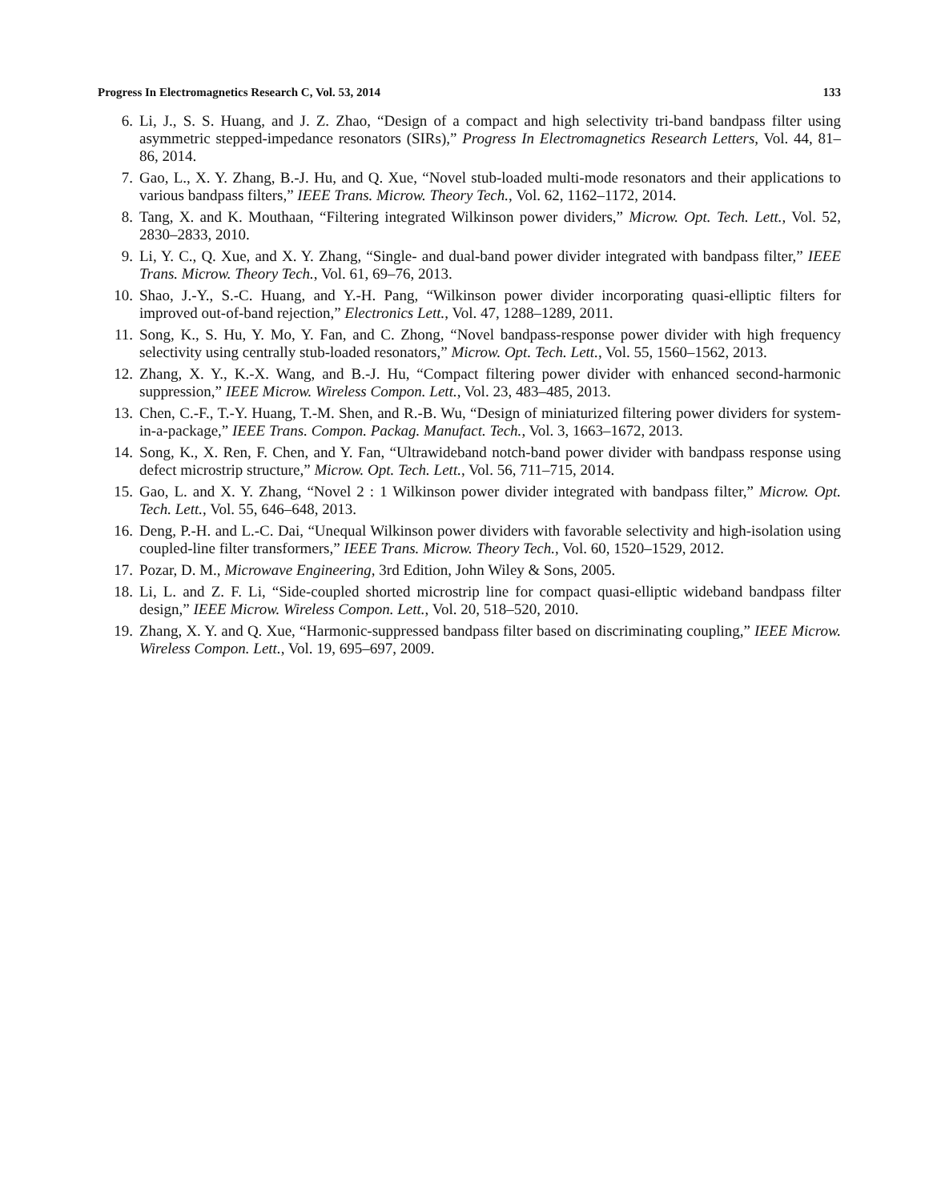Progress In Electromagnetics Research C, Vol. 53, 2014 133
6. Li, J., S. S. Huang, and J. Z. Zhao, “Design of a compact and high selectivity tri-band bandpass filter using asymmetric stepped-impedance resonators (SIRs),” Progress In Electromagnetics Research Letters, Vol. 44, 81–86, 2014.
7. Gao, L., X. Y. Zhang, B.-J. Hu, and Q. Xue, “Novel stub-loaded multi-mode resonators and their applications to various bandpass filters,” IEEE Trans. Microw. Theory Tech., Vol. 62, 1162–1172, 2014.
8. Tang, X. and K. Mouthaan, “Filtering integrated Wilkinson power dividers,” Microw. Opt. Tech. Lett., Vol. 52, 2830–2833, 2010.
9. Li, Y. C., Q. Xue, and X. Y. Zhang, “Single- and dual-band power divider integrated with bandpass filter,” IEEE Trans. Microw. Theory Tech., Vol. 61, 69–76, 2013.
10. Shao, J.-Y., S.-C. Huang, and Y.-H. Pang, “Wilkinson power divider incorporating quasi-elliptic filters for improved out-of-band rejection,” Electronics Lett., Vol. 47, 1288–1289, 2011.
11. Song, K., S. Hu, Y. Mo, Y. Fan, and C. Zhong, “Novel bandpass-response power divider with high frequency selectivity using centrally stub-loaded resonators,” Microw. Opt. Tech. Lett., Vol. 55, 1560–1562, 2013.
12. Zhang, X. Y., K.-X. Wang, and B.-J. Hu, “Compact filtering power divider with enhanced second-harmonic suppression,” IEEE Microw. Wireless Compon. Lett., Vol. 23, 483–485, 2013.
13. Chen, C.-F., T.-Y. Huang, T.-M. Shen, and R.-B. Wu, “Design of miniaturized filtering power dividers for system-in-a-package,” IEEE Trans. Compon. Packag. Manufact. Tech., Vol. 3, 1663–1672, 2013.
14. Song, K., X. Ren, F. Chen, and Y. Fan, “Ultrawideband notch-band power divider with bandpass response using defect microstrip structure,” Microw. Opt. Tech. Lett., Vol. 56, 711–715, 2014.
15. Gao, L. and X. Y. Zhang, “Novel 2 : 1 Wilkinson power divider integrated with bandpass filter,” Microw. Opt. Tech. Lett., Vol. 55, 646–648, 2013.
16. Deng, P.-H. and L.-C. Dai, “Unequal Wilkinson power dividers with favorable selectivity and high-isolation using coupled-line filter transformers,” IEEE Trans. Microw. Theory Tech., Vol. 60, 1520–1529, 2012.
17. Pozar, D. M., Microwave Engineering, 3rd Edition, John Wiley & Sons, 2005.
18. Li, L. and Z. F. Li, “Side-coupled shorted microstrip line for compact quasi-elliptic wideband bandpass filter design,” IEEE Microw. Wireless Compon. Lett., Vol. 20, 518–520, 2010.
19. Zhang, X. Y. and Q. Xue, “Harmonic-suppressed bandpass filter based on discriminating coupling,” IEEE Microw. Wireless Compon. Lett., Vol. 19, 695–697, 2009.